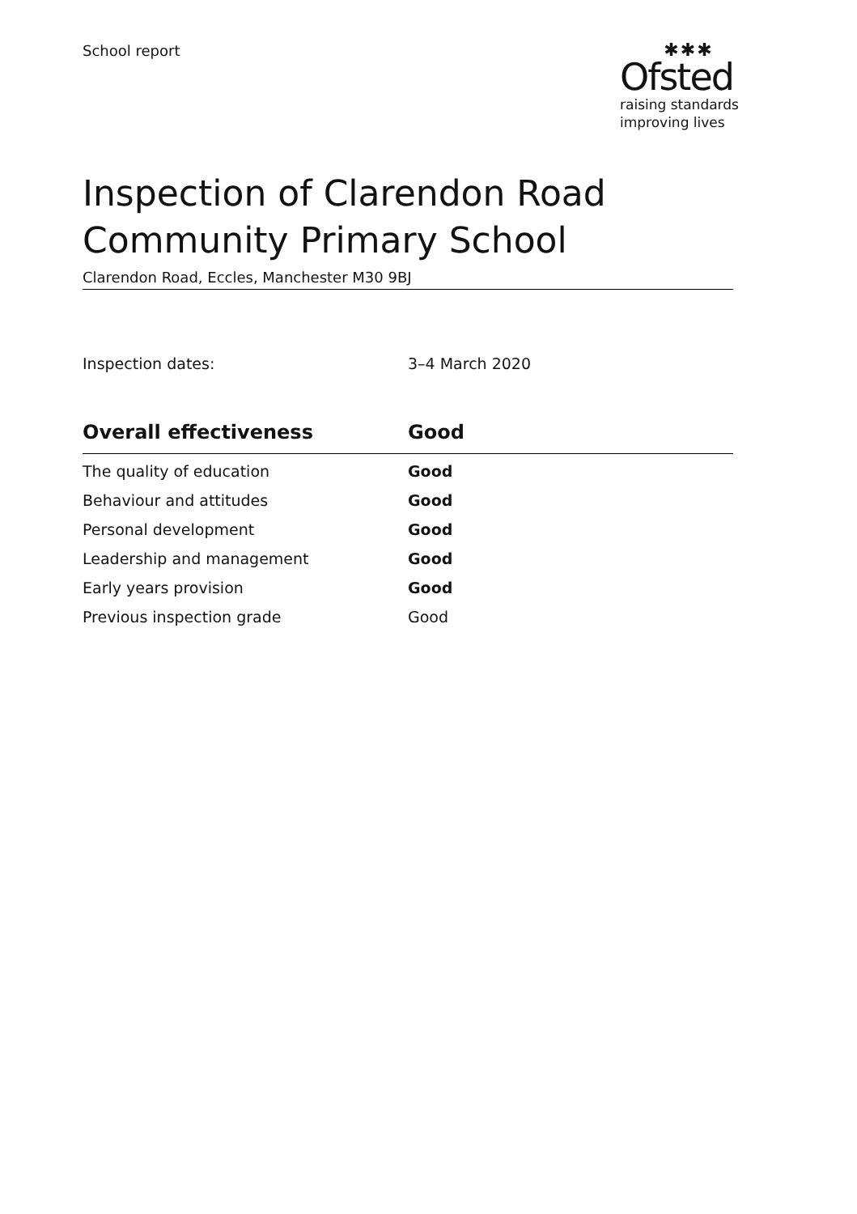School report
✱✱✱
Ofsted
raising standards
improving lives
Inspection of Clarendon Road
Community Primary School
Clarendon Road, Eccles, Manchester M30 9BJ
Inspection dates: 3–4 March 2020
| Overall effectiveness | Good |
| --- | --- |
| The quality of education | Good |
| Behaviour and attitudes | Good |
| Personal development | Good |
| Leadership and management | Good |
| Early years provision | Good |
| Previous inspection grade | Good |